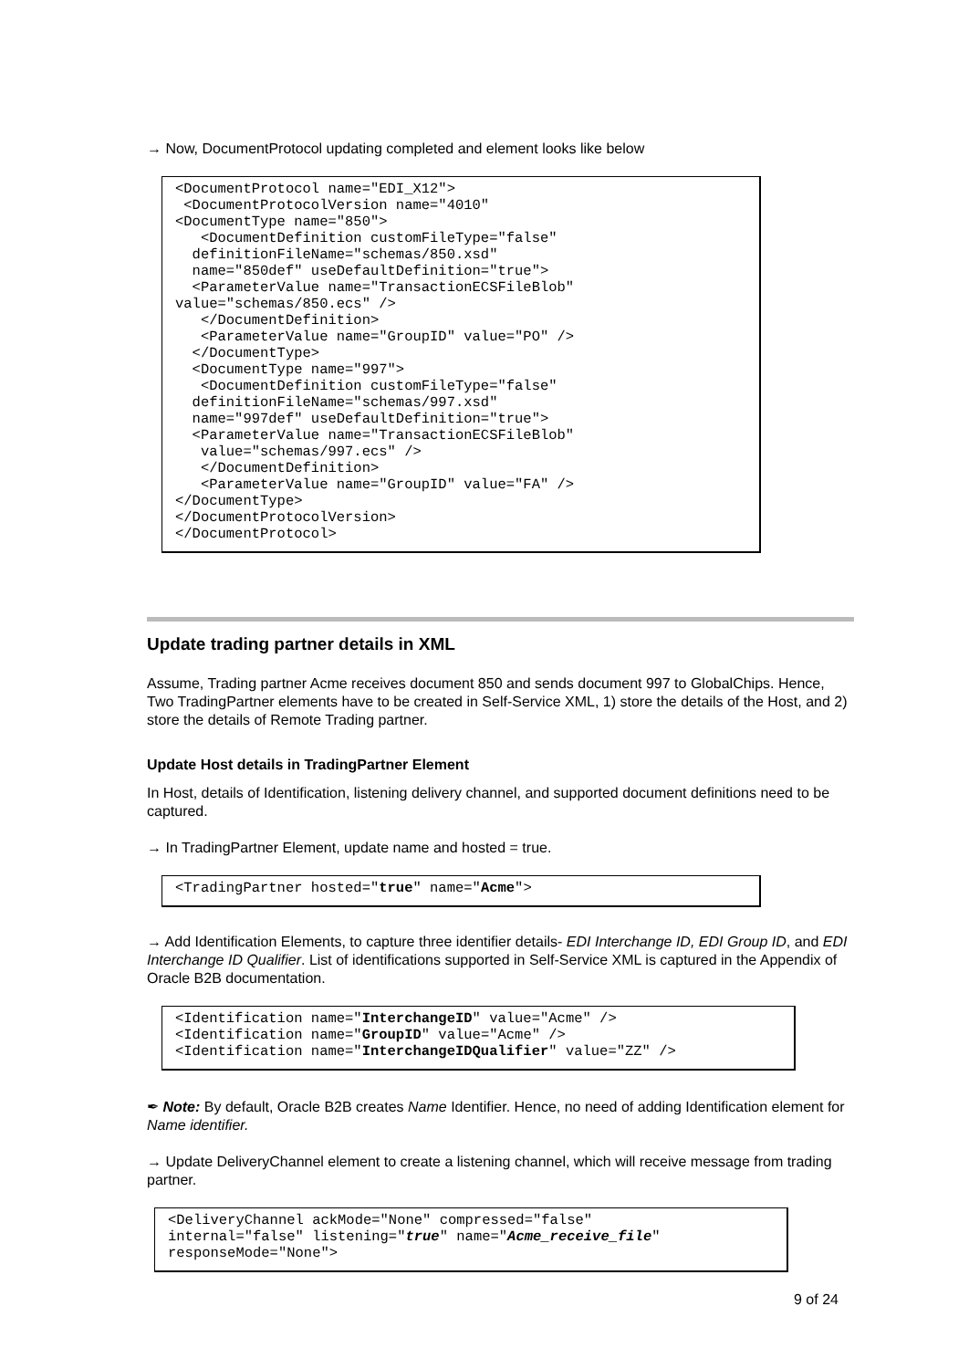→ Now, DocumentProtocol updating completed and element looks like below
<DocumentProtocol name="EDI_X12">
 <DocumentProtocolVersion name="4010"
<DocumentType name="850">
   <DocumentDefinition customFileType="false"
  definitionFileName="schemas/850.xsd"
  name="850def" useDefaultDefinition="true">
  <ParameterValue name="TransactionECSFileBlob"
value="schemas/850.ecs" />
   </DocumentDefinition>
   <ParameterValue name="GroupID" value="PO" />
  </DocumentType>
  <DocumentType name="997">
   <DocumentDefinition customFileType="false"
  definitionFileName="schemas/997.xsd"
  name="997def" useDefaultDefinition="true">
  <ParameterValue name="TransactionECSFileBlob"
   value="schemas/997.ecs" />
   </DocumentDefinition>
   <ParameterValue name="GroupID" value="FA" />
</DocumentType>
</DocumentProtocolVersion>
</DocumentProtocol>
Update trading partner details in XML
Assume, Trading partner Acme receives document 850 and sends document 997 to GlobalChips. Hence, Two TradingPartner elements have to be created in Self-Service XML, 1) store the details of the Host, and 2) store the details of Remote Trading partner.
Update Host details in TradingPartner Element
In Host, details of Identification, listening delivery channel, and supported document definitions need to be captured.
→ In TradingPartner Element, update name and hosted = true.
<TradingPartner hosted="true" name="Acme">
→ Add Identification Elements, to capture three identifier details- EDI Interchange ID, EDI Group ID, and EDI Interchange ID Qualifier. List of identifications supported in Self-Service XML is captured in the Appendix of Oracle B2B documentation.
<Identification name="InterchangeID" value="Acme" />
<Identification name="GroupID" value="Acme" />
<Identification name="InterchangeIDQualifier" value="ZZ" />
✒ Note: By default, Oracle B2B creates Name Identifier. Hence, no need of adding Identification element for Name identifier.
→ Update DeliveryChannel element to create a listening channel, which will receive message from trading partner.
<DeliveryChannel ackMode="None" compressed="false"
internal="false" listening="true" name="Acme_receive_file"
responseMode="None">
9 of 24